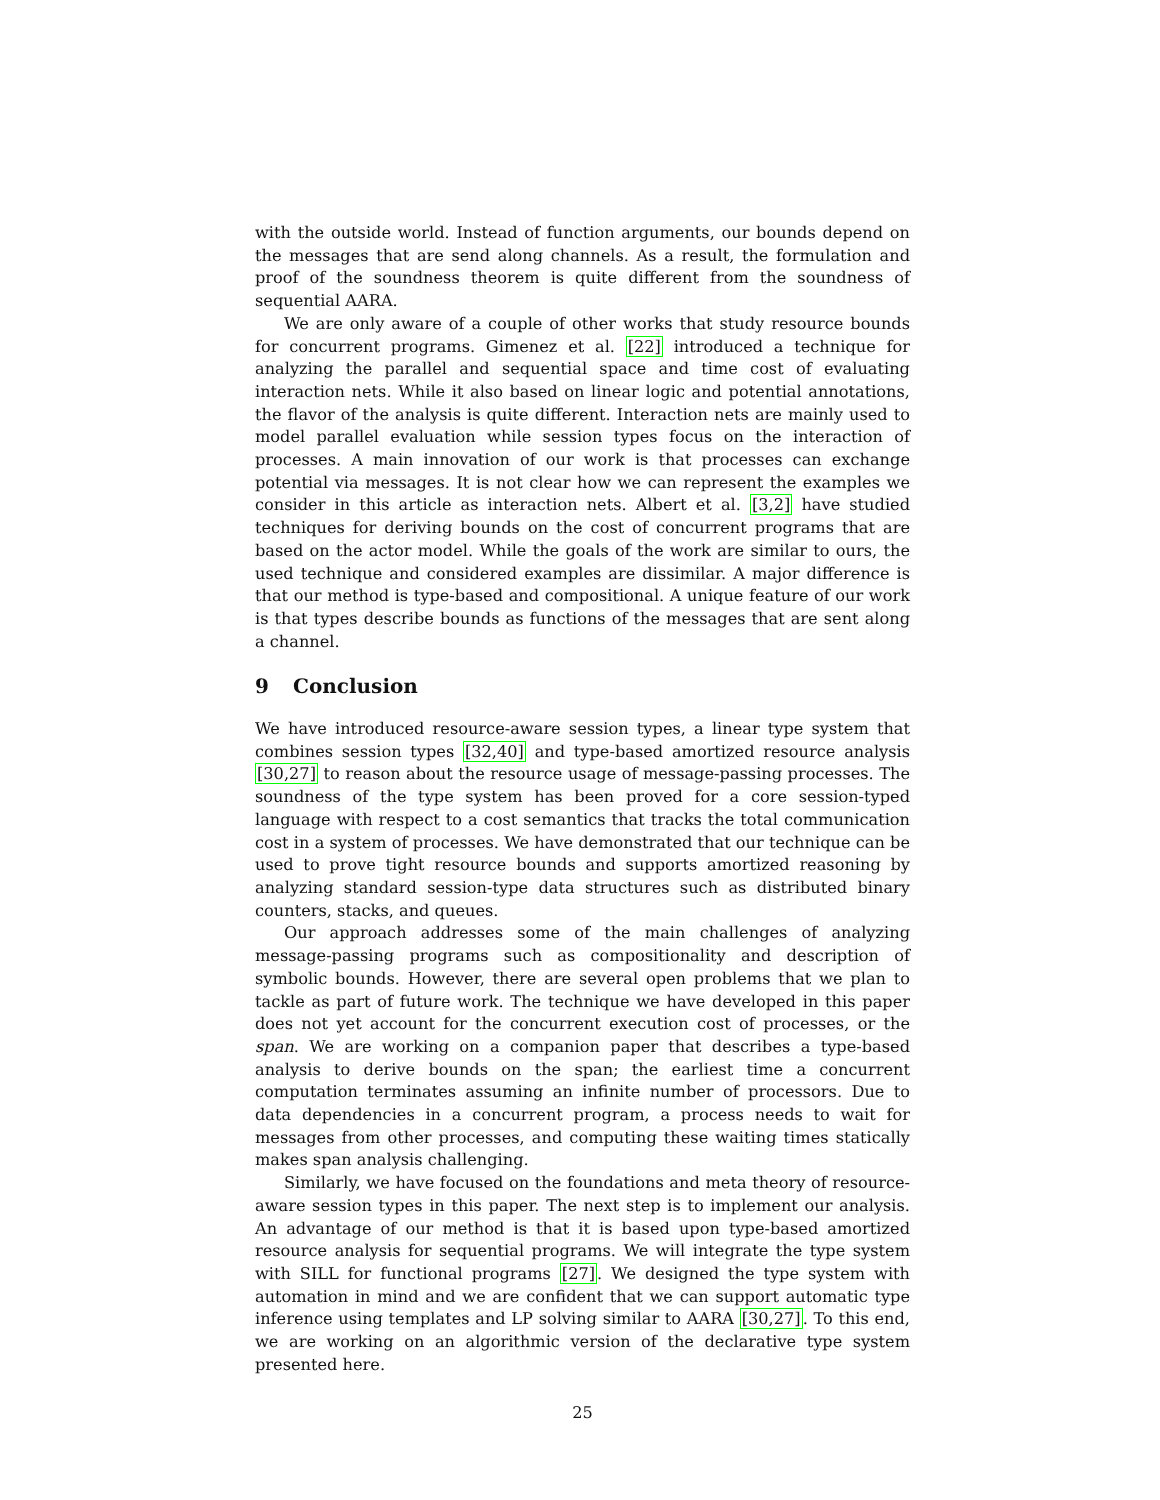with the outside world. Instead of function arguments, our bounds depend on the messages that are send along channels. As a result, the formulation and proof of the soundness theorem is quite different from the soundness of sequential AARA.
We are only aware of a couple of other works that study resource bounds for concurrent programs. Gimenez et al. [22] introduced a technique for analyzing the parallel and sequential space and time cost of evaluating interaction nets. While it also based on linear logic and potential annotations, the flavor of the analysis is quite different. Interaction nets are mainly used to model parallel evaluation while session types focus on the interaction of processes. A main innovation of our work is that processes can exchange potential via messages. It is not clear how we can represent the examples we consider in this article as interaction nets. Albert et al. [3,2] have studied techniques for deriving bounds on the cost of concurrent programs that are based on the actor model. While the goals of the work are similar to ours, the used technique and considered examples are dissimilar. A major difference is that our method is type-based and compositional. A unique feature of our work is that types describe bounds as functions of the messages that are sent along a channel.
9 Conclusion
We have introduced resource-aware session types, a linear type system that combines session types [32,40] and type-based amortized resource analysis [30,27] to reason about the resource usage of message-passing processes. The soundness of the type system has been proved for a core session-typed language with respect to a cost semantics that tracks the total communication cost in a system of processes. We have demonstrated that our technique can be used to prove tight resource bounds and supports amortized reasoning by analyzing standard session-type data structures such as distributed binary counters, stacks, and queues.
Our approach addresses some of the main challenges of analyzing message-passing programs such as compositionality and description of symbolic bounds. However, there are several open problems that we plan to tackle as part of future work. The technique we have developed in this paper does not yet account for the concurrent execution cost of processes, or the span. We are working on a companion paper that describes a type-based analysis to derive bounds on the span; the earliest time a concurrent computation terminates assuming an infinite number of processors. Due to data dependencies in a concurrent program, a process needs to wait for messages from other processes, and computing these waiting times statically makes span analysis challenging.
Similarly, we have focused on the foundations and meta theory of resource-aware session types in this paper. The next step is to implement our analysis. An advantage of our method is that it is based upon type-based amortized resource analysis for sequential programs. We will integrate the type system with SILL for functional programs [27]. We designed the type system with automation in mind and we are confident that we can support automatic type inference using templates and LP solving similar to AARA [30,27]. To this end, we are working on an algorithmic version of the declarative type system presented here.
25